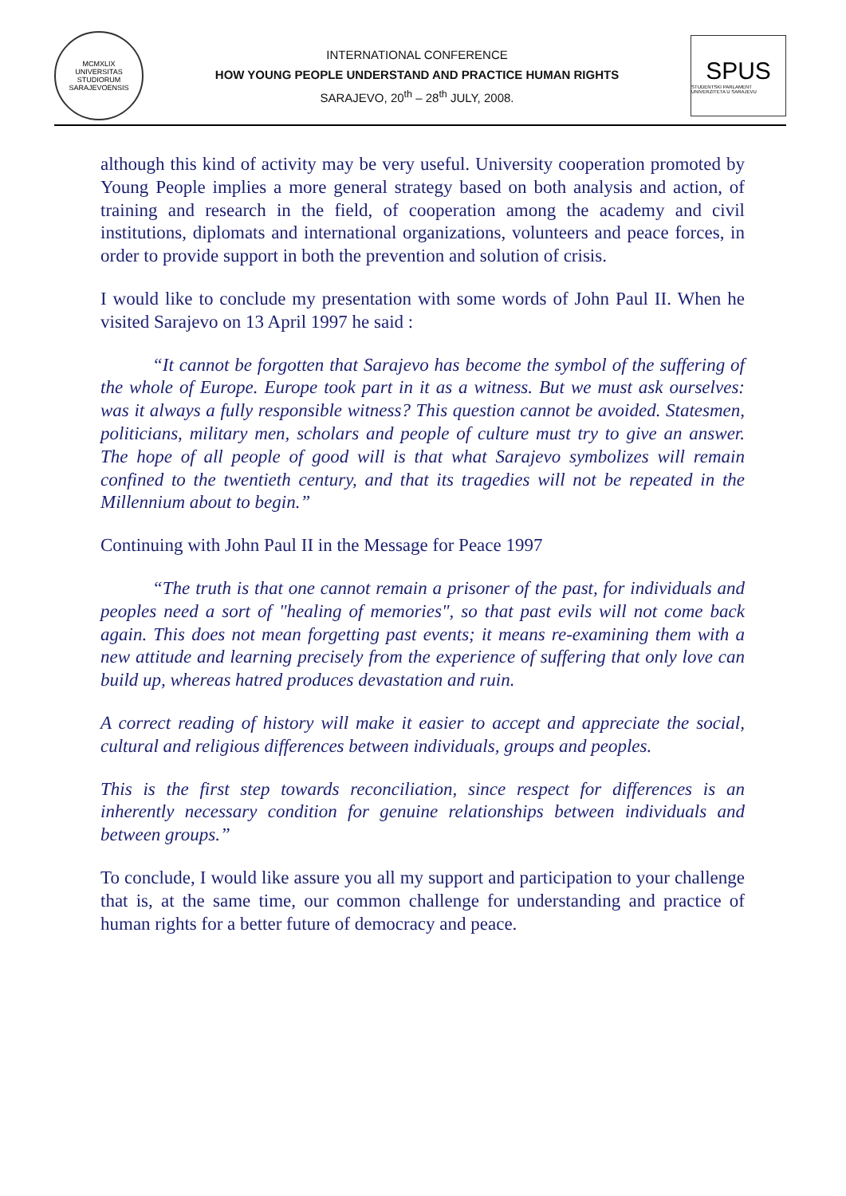MCMXLIX
UNIVERSITAS STUDIORUM SARAJEVOENSIS
INTERNATIONAL CONFERENCE
HOW YOUNG PEOPLE UNDERSTAND AND PRACTICE HUMAN RIGHTS
SARAJEVO, 20<sup>th</sup> – 28<sup>th</sup> JULY, 2008.
SPUS
STUDENTSKI PARLAMENT UNIVERZITETA U SARAJEVU
although this kind of activity may be very useful. University cooperation promoted by Young People implies a more general strategy based on both analysis and action, of training and research in the field, of cooperation among the academy and civil institutions, diplomats and international organizations, volunteers and peace forces, in order to provide support in both the prevention and solution of crisis.
I would like to conclude my presentation with some words of John Paul II. When he visited Sarajevo on 13 April 1997 he said :
“It cannot be forgotten that Sarajevo has become the symbol of the suffering of the whole of Europe. Europe took part in it as a witness. But we must ask ourselves: was it always a fully responsible witness? This question cannot be avoided. Statesmen, politicians, military men, scholars and people of culture must try to give an answer. The hope of all people of good will is that what Sarajevo symbolizes will remain confined to the twentieth century, and that its tragedies will not be repeated in the Millennium about to begin.”
Continuing with John Paul II in the Message for Peace 1997
“The truth is that one cannot remain a prisoner of the past, for individuals and peoples need a sort of "healing of memories", so that past evils will not come back again. This does not mean forgetting past events; it means re-examining them with a new attitude and learning precisely from the experience of suffering that only love can build up, whereas hatred produces devastation and ruin.
A correct reading of history will make it easier to accept and appreciate the social, cultural and religious differences between individuals, groups and peoples.
This is the first step towards reconciliation, since respect for differences is an inherently necessary condition for genuine relationships between individuals and between groups.”
To conclude, I would like assure you all my support and participation to your challenge that is, at the same time, our common challenge for understanding and practice of human rights for a better future of democracy and peace.